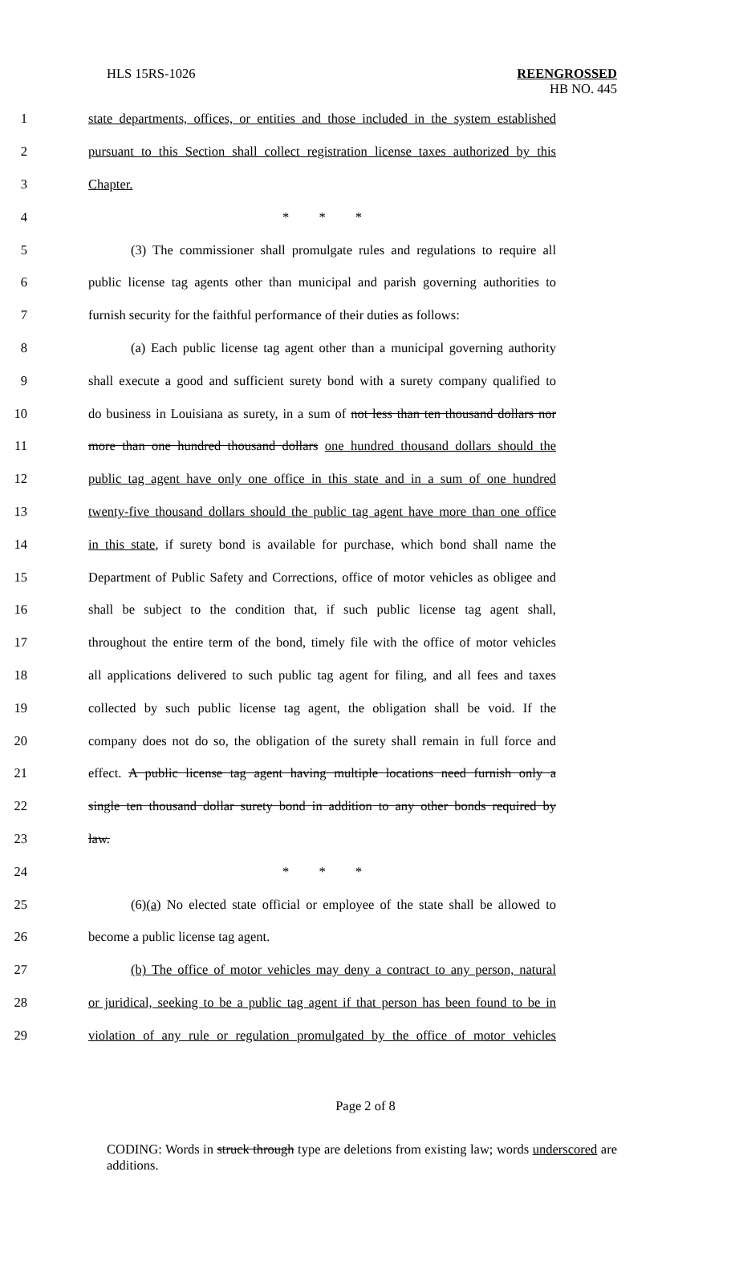HLS 15RS-1026 REENGROSSED
HB NO. 445
1 state departments, offices, or entities and those included in the system established
2 pursuant to this Section shall collect registration license taxes authorized by this
3 Chapter.
4 * * *
5 (3) The commissioner shall promulgate rules and regulations to require all
6 public license tag agents other than municipal and parish governing authorities to
7 furnish security for the faithful performance of their duties as follows:
8 (a) Each public license tag agent other than a municipal governing authority
9 shall execute a good and sufficient surety bond with a surety company qualified to
10 do business in Louisiana as surety, in a sum of not less than ten thousand dollars nor
11 more than one hundred thousand dollars one hundred thousand dollars should the
12 public tag agent have only one office in this state and in a sum of one hundred
13 twenty-five thousand dollars should the public tag agent have more than one office
14 in this state, if surety bond is available for purchase, which bond shall name the
15 Department of Public Safety and Corrections, office of motor vehicles as obligee and
16 shall be subject to the condition that, if such public license tag agent shall,
17 throughout the entire term of the bond, timely file with the office of motor vehicles
18 all applications delivered to such public tag agent for filing, and all fees and taxes
19 collected by such public license tag agent, the obligation shall be void. If the
20 company does not do so, the obligation of the surety shall remain in full force and
21 effect. A public license tag agent having multiple locations need furnish only a
22 single ten thousand dollar surety bond in addition to any other bonds required by
23 law.
24 * * *
25 (6)(a) No elected state official or employee of the state shall be allowed to
26 become a public license tag agent.
27 (b) The office of motor vehicles may deny a contract to any person, natural
28 or juridical, seeking to be a public tag agent if that person has been found to be in
29 violation of any rule or regulation promulgated by the office of motor vehicles
Page 2 of 8
CODING: Words in struck through type are deletions from existing law; words underscored are additions.